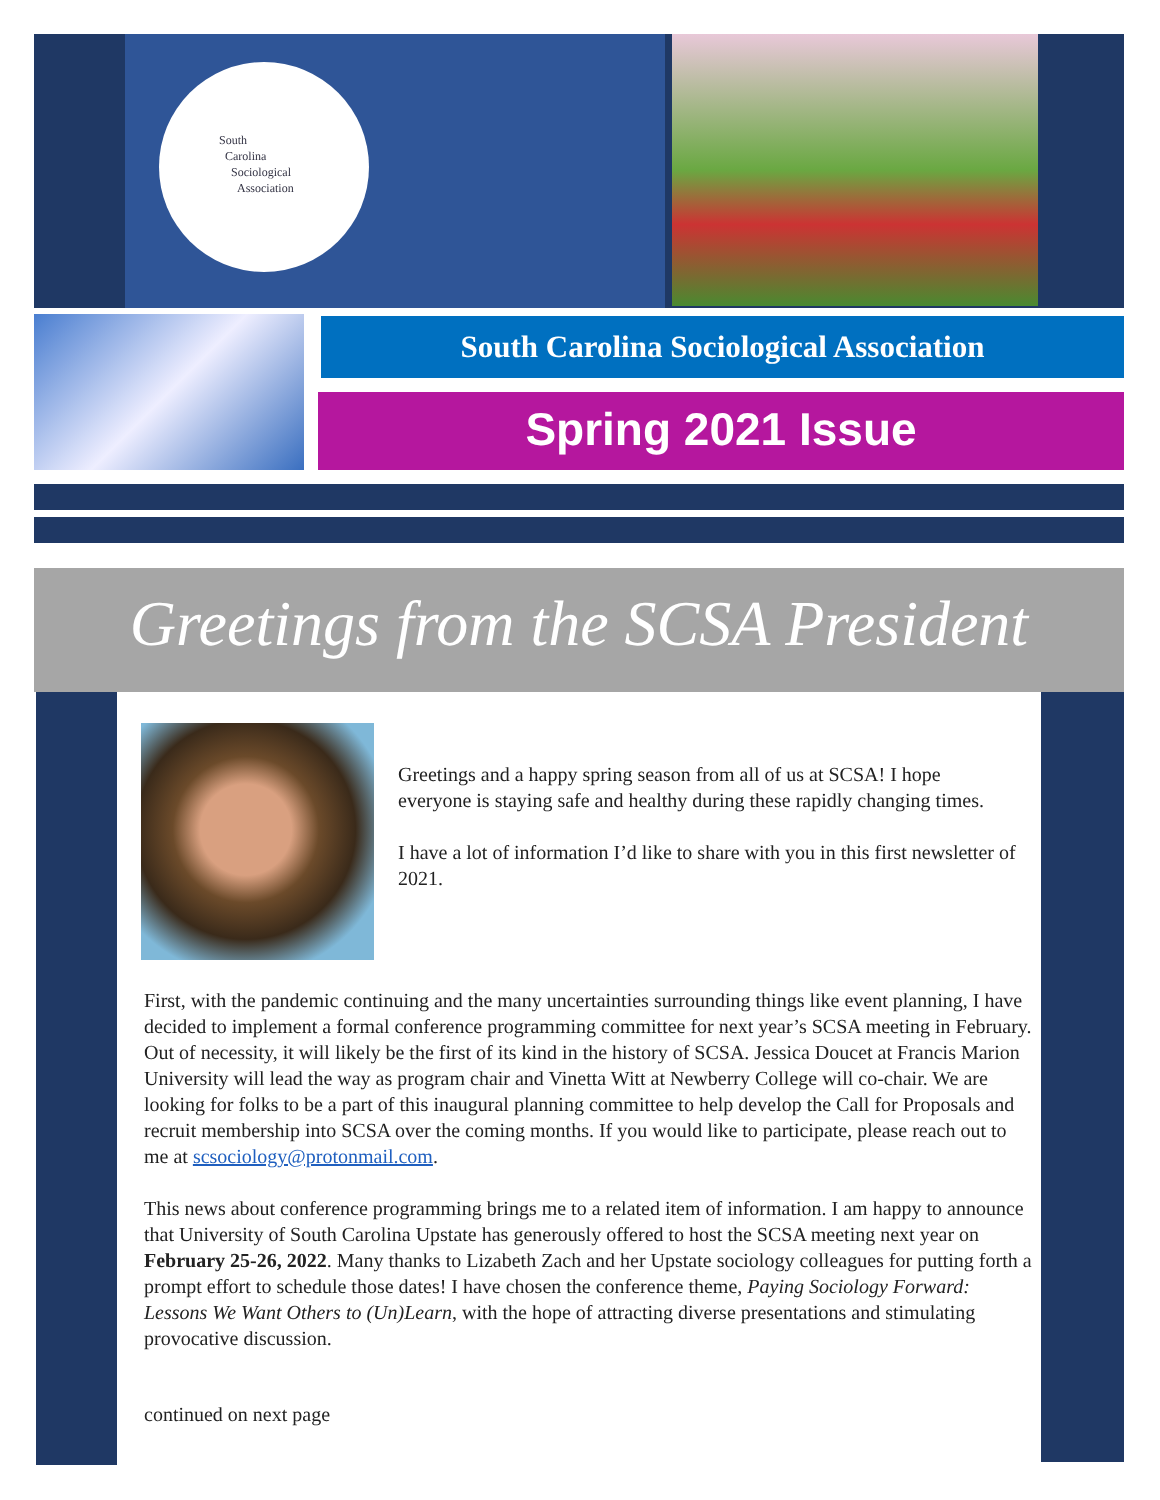South
Carolina
Sociological
Association
South Carolina Sociological Association
Spring 2021 Issue
Greetings from the SCSA President
Greetings and a happy spring season from all of us at SCSA! I hope everyone is staying safe and healthy during these rapidly changing times.
I have a lot of information I’d like to share with you in this first newsletter of 2021.
First, with the pandemic continuing and the many uncertainties surrounding things like event planning, I have decided to implement a formal conference programming committee for next year’s SCSA meeting in February. Out of necessity, it will likely be the first of its kind in the history of SCSA. Jessica Doucet at Francis Marion University will lead the way as program chair and Vinetta Witt at Newberry College will co-chair. We are looking for folks to be a part of this inaugural planning committee to help develop the Call for Proposals and recruit membership into SCSA over the coming months. If you would like to participate, please reach out to me at scsociology@protonmail.com.
This news about conference programming brings me to a related item of information. I am happy to announce that University of South Carolina Upstate has generously offered to host the SCSA meeting next year on February 25-26, 2022. Many thanks to Lizabeth Zach and her Upstate sociology colleagues for putting forth a prompt effort to schedule those dates! I have chosen the conference theme, Paying Sociology Forward: Lessons We Want Others to (Un)Learn, with the hope of attracting diverse presentations and stimulating provocative discussion.
continued on next page